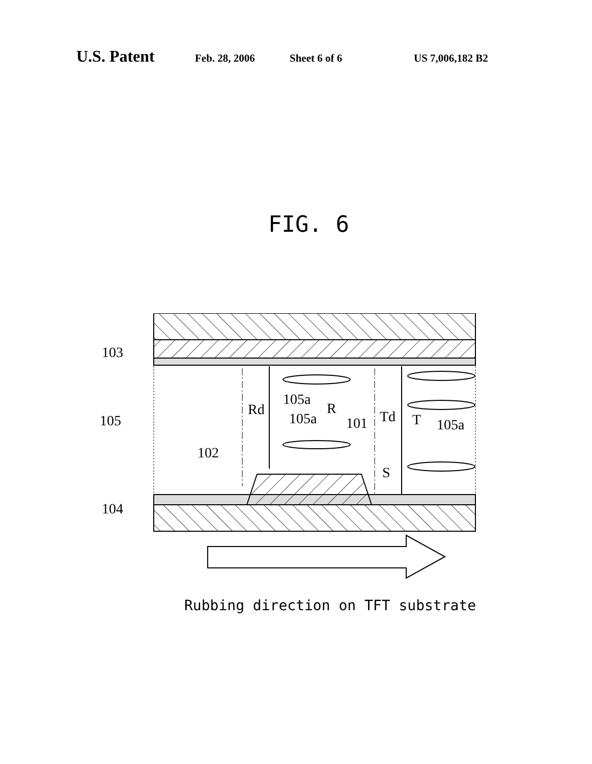U.S. Patent Feb. 28, 2006 Sheet 6 of 6 US 7,006,182 B2
FIG. 6
103
105
104
102
Rd
105a
R
105a
101
Td
T
105a
S
Rubbing direction on TFT substrate